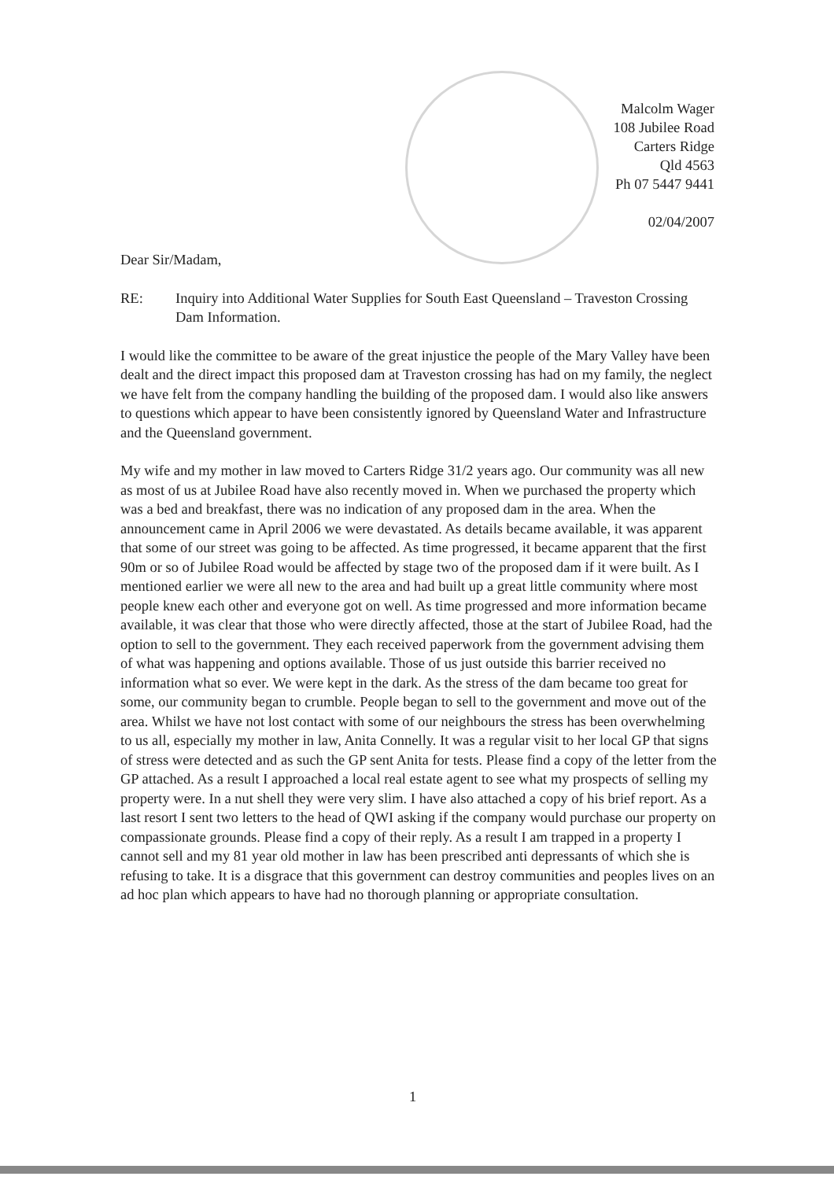Malcolm Wager
108 Jubilee Road
Carters Ridge
Qld 4563
Ph 07 5447 9441
02/04/2007
Dear Sir/Madam,
RE: Inquiry into Additional Water Supplies for South East Queensland – Traveston Crossing Dam Information.
I would like the committee to be aware of the great injustice the people of the Mary Valley have been dealt and the direct impact this proposed dam at Traveston crossing has had on my family, the neglect we have felt from the company handling the building of the proposed dam. I would also like answers to questions which appear to have been consistently ignored by Queensland Water and Infrastructure and the Queensland government.
My wife and my mother in law moved to Carters Ridge 31/2 years ago. Our community was all new as most of us at Jubilee Road have also recently moved in. When we purchased the property which was a bed and breakfast, there was no indication of any proposed dam in the area. When the announcement came in April 2006 we were devastated. As details became available, it was apparent that some of our street was going to be affected. As time progressed, it became apparent that the first 90m or so of Jubilee Road would be affected by stage two of the proposed dam if it were built. As I mentioned earlier we were all new to the area and had built up a great little community where most people knew each other and everyone got on well. As time progressed and more information became available, it was clear that those who were directly affected, those at the start of Jubilee Road, had the option to sell to the government. They each received paperwork from the government advising them of what was happening and options available. Those of us just outside this barrier received no information what so ever. We were kept in the dark. As the stress of the dam became too great for some, our community began to crumble. People began to sell to the government and move out of the area. Whilst we have not lost contact with some of our neighbours the stress has been overwhelming to us all, especially my mother in law, Anita Connelly. It was a regular visit to her local GP that signs of stress were detected and as such the GP sent Anita for tests. Please find a copy of the letter from the GP attached. As a result I approached a local real estate agent to see what my prospects of selling my property were. In a nut shell they were very slim. I have also attached a copy of his brief report. As a last resort I sent two letters to the head of QWI asking if the company would purchase our property on compassionate grounds. Please find a copy of their reply. As a result I am trapped in a property I cannot sell and my 81 year old mother in law has been prescribed anti depressants of which she is refusing to take. It is a disgrace that this government can destroy communities and peoples lives on an ad hoc plan which appears to have had no thorough planning or appropriate consultation.
1